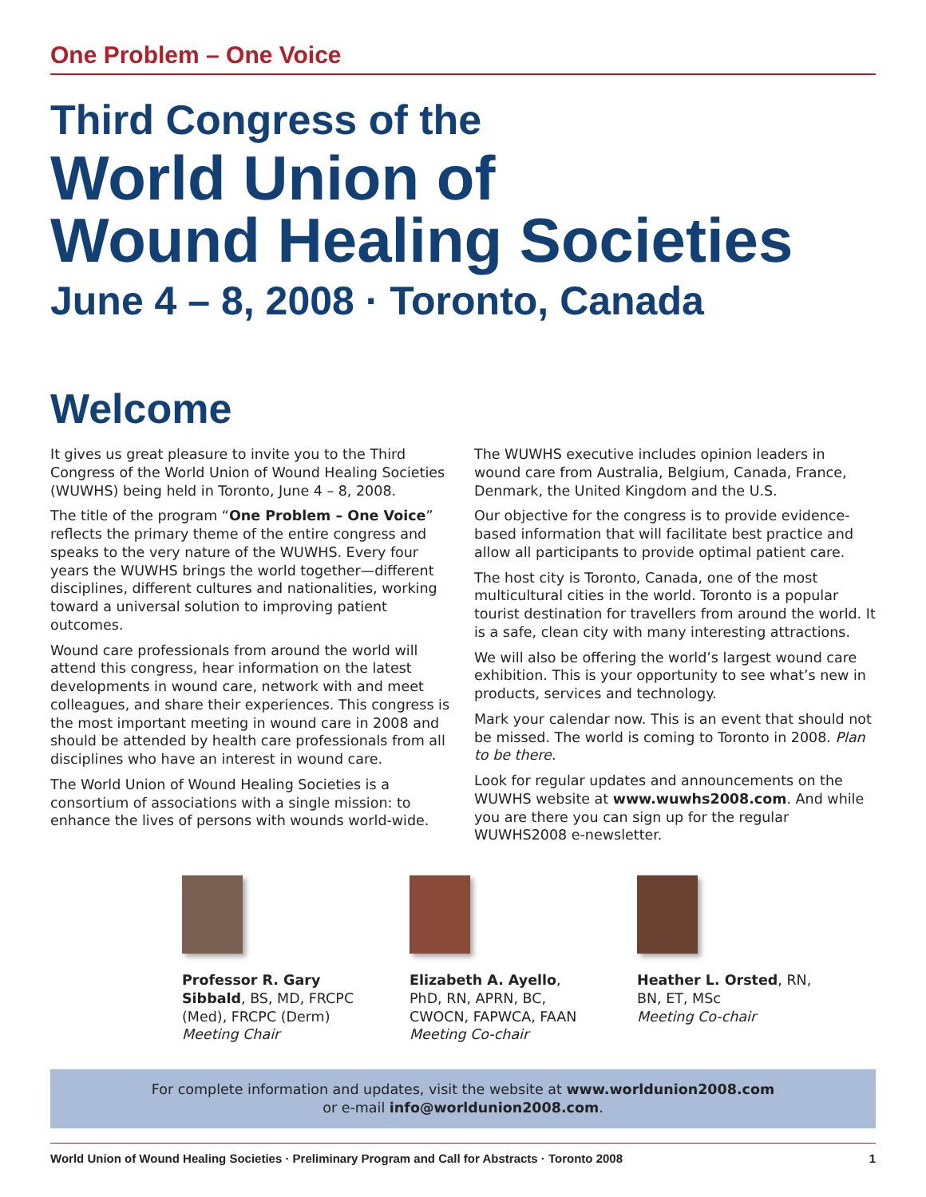One Problem – One Voice
Third Congress of the
World Union of
Wound Healing Societies
June 4 – 8, 2008 · Toronto, Canada
Welcome
It gives us great pleasure to invite you to the Third Congress of the World Union of Wound Healing Societies (WUWHS) being held in Toronto, June 4 – 8, 2008.
The title of the program “One Problem – One Voice” reflects the primary theme of the entire congress and speaks to the very nature of the WUWHS. Every four years the WUWHS brings the world together—different disciplines, different cultures and nationalities, working toward a universal solution to improving patient outcomes.
Wound care professionals from around the world will attend this congress, hear information on the latest developments in wound care, network with and meet colleagues, and share their experiences. This congress is the most important meeting in wound care in 2008 and should be attended by health care professionals from all disciplines who have an interest in wound care.
The World Union of Wound Healing Societies is a consortium of associations with a single mission: to enhance the lives of persons with wounds world-wide.
The WUWHS executive includes opinion leaders in wound care from Australia, Belgium, Canada, France, Denmark, the United Kingdom and the U.S.
Our objective for the congress is to provide evidence-based information that will facilitate best practice and allow all participants to provide optimal patient care.
The host city is Toronto, Canada, one of the most multicultural cities in the world. Toronto is a popular tourist destination for travellers from around the world. It is a safe, clean city with many interesting attractions.
We will also be offering the world’s largest wound care exhibition. This is your opportunity to see what’s new in products, services and technology.
Mark your calendar now. This is an event that should not be missed. The world is coming to Toronto in 2008. Plan to be there.
Look for regular updates and announcements on the WUWHS website at www.wuwhs2008.com. And while you are there you can sign up for the regular WUWHS2008 e-newsletter.
Professor R. Gary Sibbald, BS, MD, FRCPC (Med), FRCPC (Derm)
Meeting Chair
Elizabeth A. Ayello, PhD, RN, APRN, BC, CWOCN, FAPWCA, FAAN
Meeting Co-chair
Heather L. Orsted, RN, BN, ET, MSc
Meeting Co-chair
For complete information and updates, visit the website at www.worldunion2008.com
or e-mail info@worldunion2008.com.
World Union of Wound Healing Societies · Preliminary Program and Call for Abstracts · Toronto 2008 1